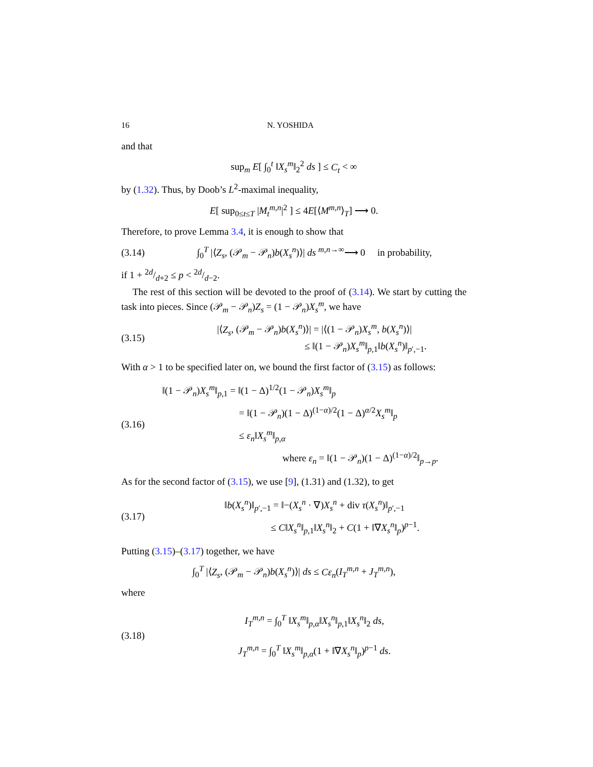16 N. YOSHIDA
and that
sup<sub>m</sub> E[ ∫<sub>0</sub><sup>t</sup> ‖X<sub>s</sub><sup>m</sup>‖<sub>2</sub><sup>2</sup> ds ] ≤ C<sub>t</sub> < ∞
by (1.32). Thus, by Doob’s L<sup>2</sup>-maximal inequality,
E[ sup<sub>0≤t≤T</sub> |M<sub>t</sub><sup>m,n</sup>|<sup>2</sup> ] ≤ 4E[⟨M<sup>m,n</sup>⟩<sub>T</sub>] ⟶ 0.
Therefore, to prove Lemma 3.4, it is enough to show that
(3.14) ∫<sub>0</sub><sup>T</sup> |⟨Z<sub>s</sub>, (𝒫<sub>m</sub> − 𝒫<sub>n</sub>)b(X<sub>s</sub><sup>n</sup>)⟩| ds <sup>m,n→∞</sup>⟶ 0 in probability,
if 1 + 2d/d+2 ≤ p < 2d/d−2.
The rest of this section will be devoted to the proof of (3.14). We start by cutting the task into pieces. Since (𝒫<sub>m</sub> − 𝒫<sub>n</sub>)Z<sub>s</sub> = (1 − 𝒫<sub>n</sub>)X<sub>s</sub><sup>m</sup>, we have
(3.15) |⟨Z<sub>s</sub>, (𝒫<sub>m</sub> − 𝒫<sub>n</sub>)b(X<sub>s</sub><sup>n</sup>)⟩| = |⟨(1 − 𝒫<sub>n</sub>)X<sub>s</sub><sup>m</sup>, b(X<sub>s</sub><sup>n</sup>)⟩|
≤ ‖(1 − 𝒫<sub>n</sub>)X<sub>s</sub><sup>m</sup>‖<sub>p,1</sub>‖b(X<sub>s</sub><sup>n</sup>)‖<sub>p′,−1</sub>.
With α > 1 to be specified later on, we bound the first factor of (3.15) as follows:
(3.16) ‖(1 − 𝒫<sub>n</sub>)X<sub>s</sub><sup>m</sup>‖<sub>p,1</sub> = ‖(1 − Δ)<sup>1/2</sup>(1 − 𝒫<sub>n</sub>)X<sub>s</sub><sup>m</sup>‖<sub>p</sub>
= ‖(1 − 𝒫<sub>n</sub>)(1 − Δ)<sup>(1−α)/2</sup>(1 − Δ)<sup>α/2</sup>X<sub>s</sub><sup>m</sup>‖<sub>p</sub>
≤ ε<sub>n</sub>‖X<sub>s</sub><sup>m</sup>‖<sub>p,α</sub>
where ε<sub>n</sub> = ‖(1 − 𝒫<sub>n</sub>)(1 − Δ)<sup>(1−α)/2</sup>‖<sub>p→p</sub>.
As for the second factor of (3.15), we use [9], (1.31) and (1.32), to get
(3.17) ‖b(X<sub>s</sub><sup>n</sup>)‖<sub>p′,−1</sub> = ‖−(X<sub>s</sub><sup>n</sup> · ∇)X<sub>s</sub><sup>n</sup> + div τ(X<sub>s</sub><sup>n</sup>)‖<sub>p′,−1</sub>
≤ C‖X<sub>s</sub><sup>n</sup>‖<sub>p,1</sub>‖X<sub>s</sub><sup>n</sup>‖<sub>2</sub> + C(1 + ‖∇X<sub>s</sub><sup>n</sup>‖<sub>p</sub>)<sup>p−1</sup>.
Putting (3.15)–(3.17) together, we have
∫<sub>0</sub><sup>T</sup> |⟨Z<sub>s</sub>, (𝒫<sub>m</sub> − 𝒫<sub>n</sub>)b(X<sub>s</sub><sup>n</sup>)⟩| ds ≤ Cε<sub>n</sub>(I<sub>T</sub><sup>m,n</sup> + J<sub>T</sub><sup>m,n</sup>),
where
(3.18) I<sub>T</sub><sup>m,n</sup> = ∫<sub>0</sub><sup>T</sup> ‖X<sub>s</sub><sup>m</sup>‖<sub>p,α</sub>‖X<sub>s</sub><sup>n</sup>‖<sub>p,1</sub>‖X<sub>s</sub><sup>n</sup>‖<sub>2</sub> ds,
J<sub>T</sub><sup>m,n</sup> = ∫<sub>0</sub><sup>T</sup> ‖X<sub>s</sub><sup>m</sup>‖<sub>p,α</sub>(1 + ‖∇X<sub>s</sub><sup>n</sup>‖<sub>p</sub>)<sup>p−1</sup> ds.